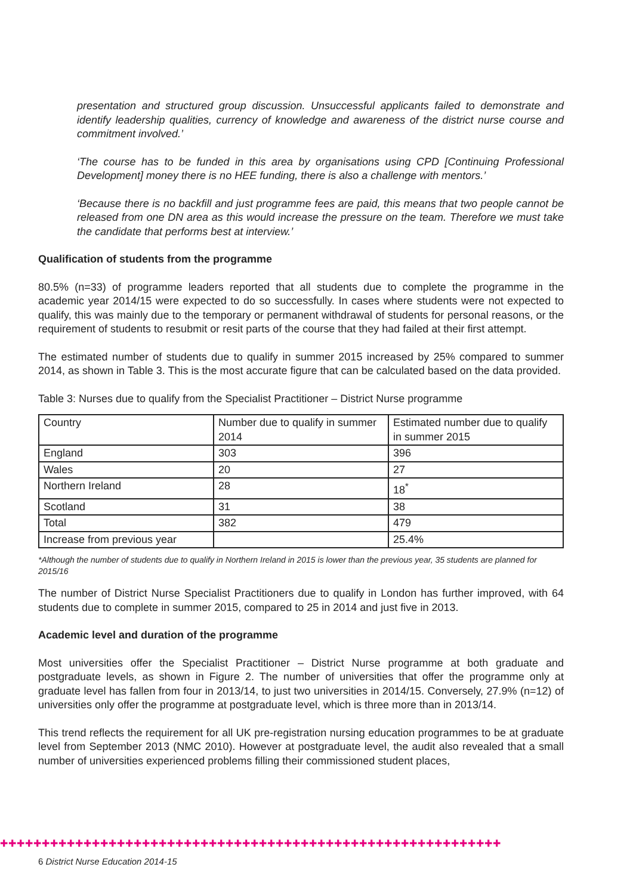presentation and structured group discussion. Unsuccessful applicants failed to demonstrate and identify leadership qualities, currency of knowledge and awareness of the district nurse course and commitment involved.’
‘The course has to be funded in this area by organisations using CPD [Continuing Professional Development] money there is no HEE funding, there is also a challenge with mentors.’
‘Because there is no backfill and just programme fees are paid, this means that two people cannot be released from one DN area as this would increase the pressure on the team. Therefore we must take the candidate that performs best at interview.’
Qualification of students from the programme
80.5% (n=33) of programme leaders reported that all students due to complete the programme in the academic year 2014/15 were expected to do so successfully. In cases where students were not expected to qualify, this was mainly due to the temporary or permanent withdrawal of students for personal reasons, or the requirement of students to resubmit or resit parts of the course that they had failed at their first attempt.
The estimated number of students due to qualify in summer 2015 increased by 25% compared to summer 2014, as shown in Table 3. This is the most accurate figure that can be calculated based on the data provided.
Table 3: Nurses due to qualify from the Specialist Practitioner – District Nurse programme
| Country | Number due to qualify in summer 2014 | Estimated number due to qualify in summer 2015 |
| England | 303 | 396 |
| Wales | 20 | 27 |
| Northern Ireland | 28 | 18<sup>*</sup> |
| Scotland | 31 | 38 |
| Total | 382 | 479 |
| Increase from previous year | | 25.4% |
*Although the number of students due to qualify in Northern Ireland in 2015 is lower than the previous year, 35 students are planned for 2015/16
The number of District Nurse Specialist Practitioners due to qualify in London has further improved, with 64 students due to complete in summer 2015, compared to 25 in 2014 and just five in 2013.
Academic level and duration of the programme
Most universities offer the Specialist Practitioner – District Nurse programme at both graduate and postgraduate levels, as shown in Figure 2. The number of universities that offer the programme only at graduate level has fallen from four in 2013/14, to just two universities in 2014/15. Conversely, 27.9% (n=12) of universities only offer the programme at postgraduate level, which is three more than in 2013/14.
This trend reflects the requirement for all UK pre-registration nursing education programmes to be at graduate level from September 2013 (NMC 2010). However at postgraduate level, the audit also revealed that a small number of universities experienced problems filling their commissioned student places,
✚✚✚✚✚✚✚✚✚✚✚✚✚✚✚✚✚✚✚✚✚✚✚✚✚✚✚✚✚✚✚✚✚✚✚✚✚✚✚✚✚✚✚✚✚✚✚✚✚✚✚✚✚✚✚✚✚✚✚✚
6 District Nurse Education 2014-15